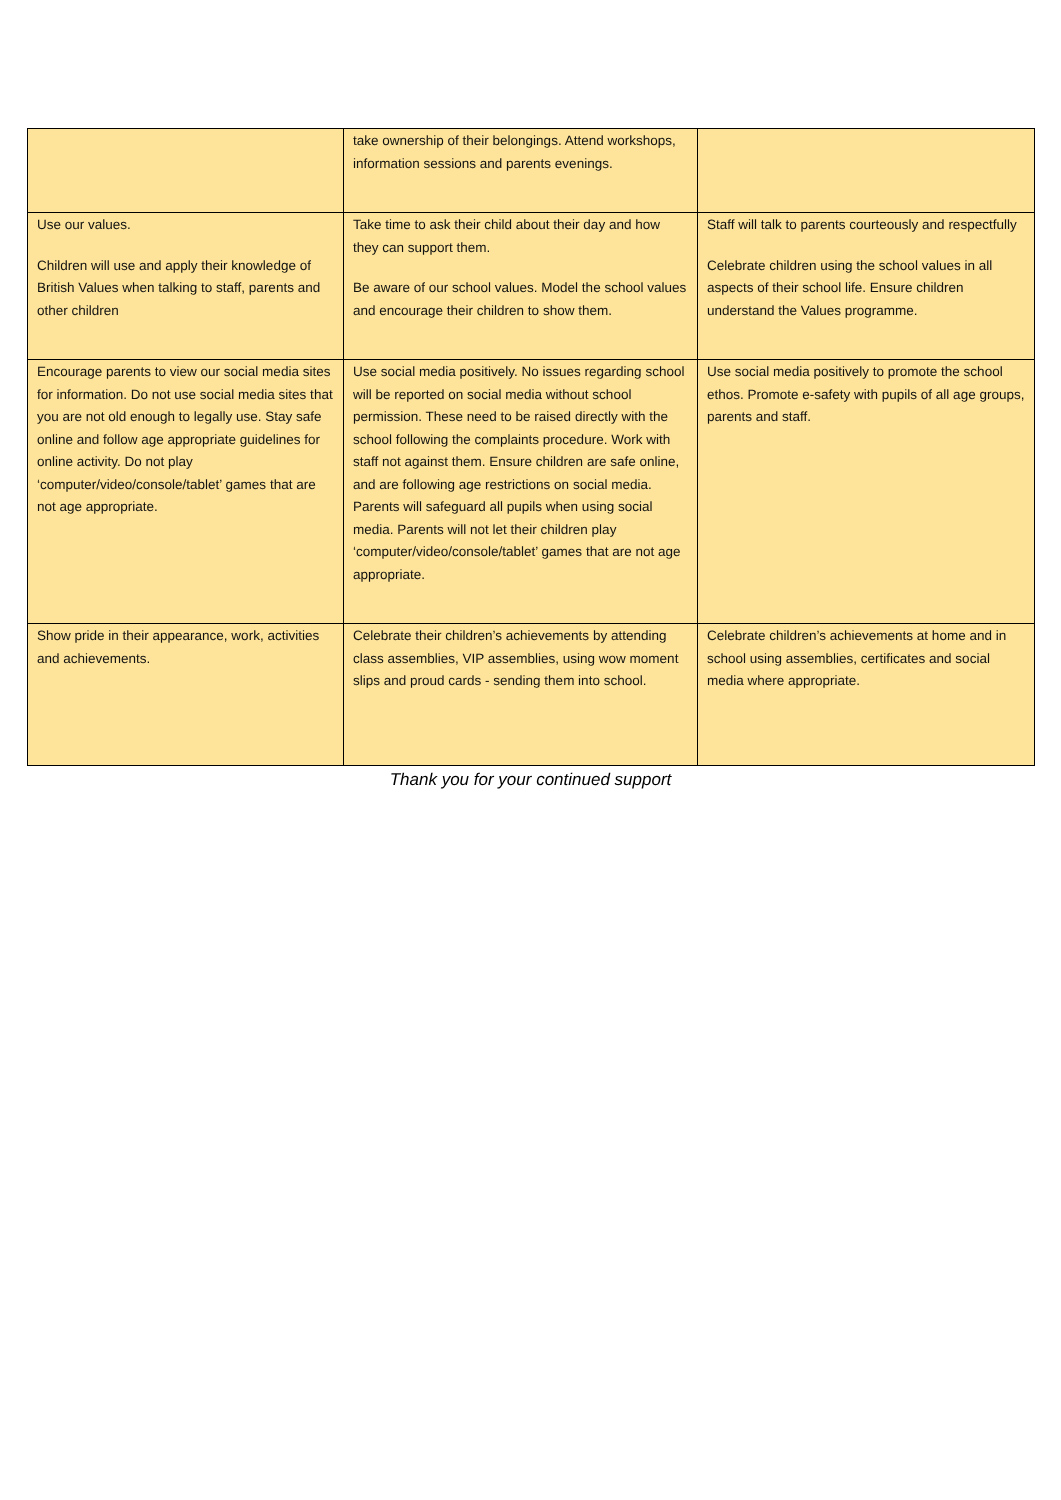| | take ownership of their belongings. Attend workshops, information sessions and parents evenings. | |
| Use our values. Children will use and apply their knowledge of British Values when talking to staff, parents and other children | Take time to ask their child about their day and how they can support them. Be aware of our school values. Model the school values and encourage their children to show them. | Staff will talk to parents courteously and respectfully Celebrate children using the school values in all aspects of their school life. Ensure children understand the Values programme. |
| Encourage parents to view our social media sites for information. Do not use social media sites that you are not old enough to legally use. Stay safe online and follow age appropriate guidelines for online activity. Do not play ‘computer/video/console/tablet’ games that are not age appropriate. | Use social media positively. No issues regarding school will be reported on social media without school permission. These need to be raised directly with the school following the complaints procedure. Work with staff not against them. Ensure children are safe online, and are following age restrictions on social media. Parents will safeguard all pupils when using social media. Parents will not let their children play ‘computer/video/console/tablet’ games that are not age appropriate. | Use social media positively to promote the school ethos. Promote e-safety with pupils of all age groups, parents and staff. |
| Show pride in their appearance, work, activities and achievements. | Celebrate their children’s achievements by attending class assemblies, VIP assemblies, using wow moment slips and proud cards - sending them into school. | Celebrate children’s achievements at home and in school using assemblies, certificates and social media where appropriate. |
Thank you for your continued support